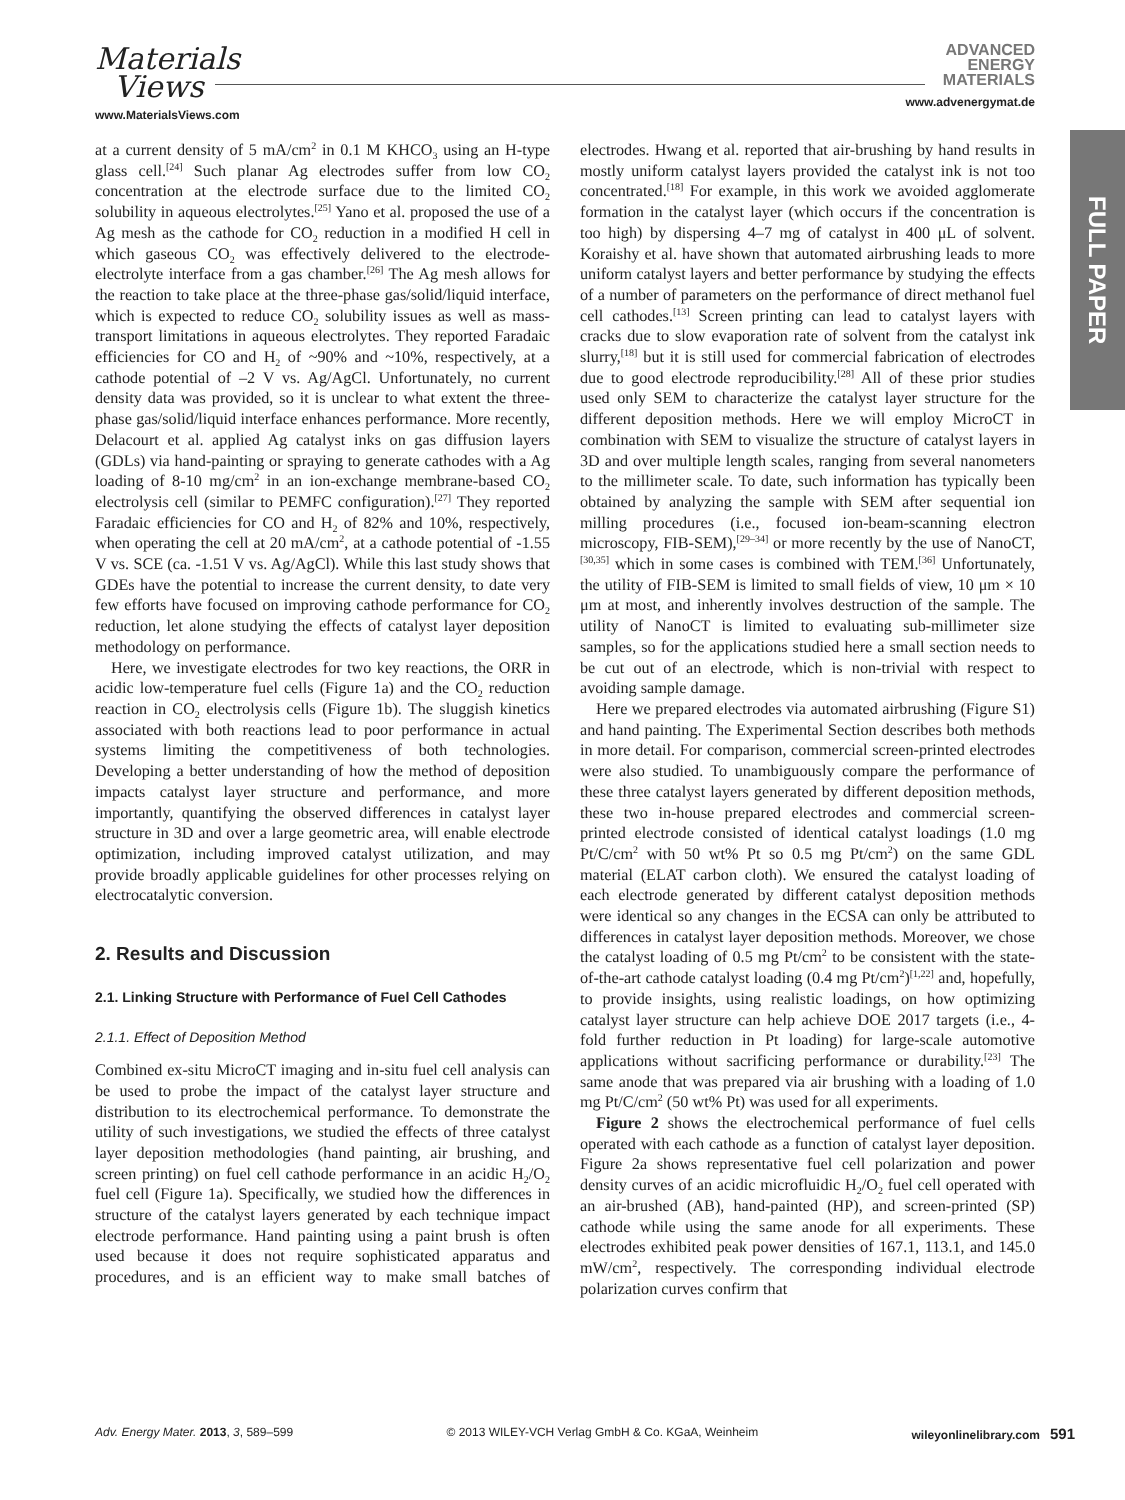Materials
Views
www.MaterialsViews.com
ADVANCED
ENERGY
MATERIALS
www.advenergymat.de
FULL PAPER
at a current density of 5 mA/cm<sup>2</sup> in 0.1 M KHCO<sub>3</sub> using an H-type glass cell.<sup>[24]</sup> Such planar Ag electrodes suffer from low CO<sub>2</sub> concentration at the electrode surface due to the limited CO<sub>2</sub> solubility in aqueous electrolytes.<sup>[25]</sup> Yano et al. proposed the use of a Ag mesh as the cathode for CO<sub>2</sub> reduction in a modified H cell in which gaseous CO<sub>2</sub> was effectively delivered to the electrode-electrolyte interface from a gas chamber.<sup>[26]</sup> The Ag mesh allows for the reaction to take place at the three-phase gas/solid/liquid interface, which is expected to reduce CO<sub>2</sub> solubility issues as well as mass-transport limitations in aqueous electrolytes. They reported Faradaic efficiencies for CO and H<sub>2</sub> of ~90% and ~10%, respectively, at a cathode potential of –2 V vs. Ag/AgCl. Unfortunately, no current density data was provided, so it is unclear to what extent the three-phase gas/solid/liquid interface enhances performance. More recently, Delacourt et al. applied Ag catalyst inks on gas diffusion layers (GDLs) via hand-painting or spraying to generate cathodes with a Ag loading of 8-10 mg/cm<sup>2</sup> in an ion-exchange membrane-based CO<sub>2</sub> electrolysis cell (similar to PEMFC configuration).<sup>[27]</sup> They reported Faradaic efficiencies for CO and H<sub>2</sub> of 82% and 10%, respectively, when operating the cell at 20 mA/cm<sup>2</sup>, at a cathode potential of -1.55 V vs. SCE (ca. -1.51 V vs. Ag/AgCl). While this last study shows that GDEs have the potential to increase the current density, to date very few efforts have focused on improving cathode performance for CO<sub>2</sub> reduction, let alone studying the effects of catalyst layer deposition methodology on performance.
Here, we investigate electrodes for two key reactions, the ORR in acidic low-temperature fuel cells (Figure 1a) and the CO<sub>2</sub> reduction reaction in CO<sub>2</sub> electrolysis cells (Figure 1b). The sluggish kinetics associated with both reactions lead to poor performance in actual systems limiting the competitiveness of both technologies. Developing a better understanding of how the method of deposition impacts catalyst layer structure and performance, and more importantly, quantifying the observed differences in catalyst layer structure in 3D and over a large geometric area, will enable electrode optimization, including improved catalyst utilization, and may provide broadly applicable guidelines for other processes relying on electrocatalytic conversion.
2. Results and Discussion
2.1. Linking Structure with Performance of Fuel Cell Cathodes
2.1.1. Effect of Deposition Method
Combined ex-situ MicroCT imaging and in-situ fuel cell analysis can be used to probe the impact of the catalyst layer structure and distribution to its electrochemical performance. To demonstrate the utility of such investigations, we studied the effects of three catalyst layer deposition methodologies (hand painting, air brushing, and screen printing) on fuel cell cathode performance in an acidic H<sub>2</sub>/O<sub>2</sub> fuel cell (Figure 1a). Specifically, we studied how the differences in structure of the catalyst layers generated by each technique impact electrode performance. Hand painting using a paint brush is often used because it does not require sophisticated apparatus and procedures, and is an efficient way to make small batches of electrodes. Hwang et al. reported that air-brushing by hand results in mostly uniform catalyst layers provided the catalyst ink is not too concentrated.<sup>[18]</sup> For example, in this work we avoided agglomerate formation in the catalyst layer (which occurs if the concentration is too high) by dispersing 4–7 mg of catalyst in 400 μL of solvent. Koraishy et al. have shown that automated airbrushing leads to more uniform catalyst layers and better performance by studying the effects of a number of parameters on the performance of direct methanol fuel cell cathodes.<sup>[13]</sup> Screen printing can lead to catalyst layers with cracks due to slow evaporation rate of solvent from the catalyst ink slurry,<sup>[18]</sup> but it is still used for commercial fabrication of electrodes due to good electrode reproducibility.<sup>[28]</sup> All of these prior studies used only SEM to characterize the catalyst layer structure for the different deposition methods. Here we will employ MicroCT in combination with SEM to visualize the structure of catalyst layers in 3D and over multiple length scales, ranging from several nanometers to the millimeter scale. To date, such information has typically been obtained by analyzing the sample with SEM after sequential ion milling procedures (i.e., focused ion-beam-scanning electron microscopy, FIB-SEM),<sup>[29–34]</sup> or more recently by the use of NanoCT,<sup>[30,35]</sup> which in some cases is combined with TEM.<sup>[36]</sup> Unfortunately, the utility of FIB-SEM is limited to small fields of view, 10 μm × 10 μm at most, and inherently involves destruction of the sample. The utility of NanoCT is limited to evaluating sub-millimeter size samples, so for the applications studied here a small section needs to be cut out of an electrode, which is non-trivial with respect to avoiding sample damage.
Here we prepared electrodes via automated airbrushing (Figure S1) and hand painting. The Experimental Section describes both methods in more detail. For comparison, commercial screen-printed electrodes were also studied. To unambiguously compare the performance of these three catalyst layers generated by different deposition methods, these two in-house prepared electrodes and commercial screen-printed electrode consisted of identical catalyst loadings (1.0 mg Pt/C/cm<sup>2</sup> with 50 wt% Pt so 0.5 mg Pt/cm<sup>2</sup>) on the same GDL material (ELAT carbon cloth). We ensured the catalyst loading of each electrode generated by different catalyst deposition methods were identical so any changes in the ECSA can only be attributed to differences in catalyst layer deposition methods. Moreover, we chose the catalyst loading of 0.5 mg Pt/cm<sup>2</sup> to be consistent with the state-of-the-art cathode catalyst loading (0.4 mg Pt/cm<sup>2</sup>)<sup>[1,22]</sup> and, hopefully, to provide insights, using realistic loadings, on how optimizing catalyst layer structure can help achieve DOE 2017 targets (i.e., 4-fold further reduction in Pt loading) for large-scale automotive applications without sacrificing performance or durability.<sup>[23]</sup> The same anode that was prepared via air brushing with a loading of 1.0 mg Pt/C/cm<sup>2</sup> (50 wt% Pt) was used for all experiments.
Figure 2 shows the electrochemical performance of fuel cells operated with each cathode as a function of catalyst layer deposition. Figure 2a shows representative fuel cell polarization and power density curves of an acidic microfluidic H<sub>2</sub>/O<sub>2</sub> fuel cell operated with an air-brushed (AB), hand-painted (HP), and screen-printed (SP) cathode while using the same anode for all experiments. These electrodes exhibited peak power densities of 167.1, 113.1, and 145.0 mW/cm<sup>2</sup>, respectively. The corresponding individual electrode polarization curves confirm that
Adv. Energy Mater. 2013, 3, 589–599 © 2013 WILEY-VCH Verlag GmbH & Co. KGaA, Weinheim wileyonlinelibrary.com 591